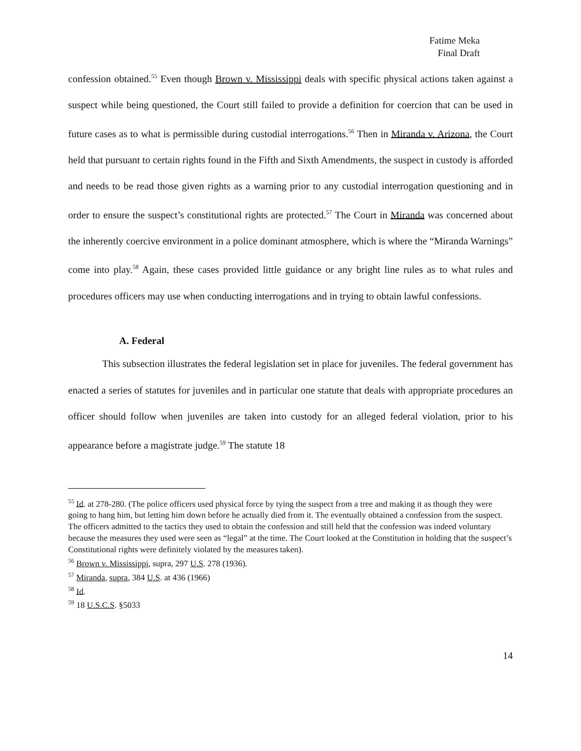Fatime Meka
Final Draft
confession obtained.<sup>55</sup> Even though Brown v. Mississippi deals with specific physical actions taken against a suspect while being questioned, the Court still failed to provide a definition for coercion that can be used in future cases as to what is permissible during custodial interrogations.<sup>56</sup> Then in Miranda v. Arizona, the Court held that pursuant to certain rights found in the Fifth and Sixth Amendments, the suspect in custody is afforded and needs to be read those given rights as a warning prior to any custodial interrogation questioning and in order to ensure the suspect’s constitutional rights are protected.<sup>57</sup> The Court in Miranda was concerned about the inherently coercive environment in a police dominant atmosphere, which is where the “Miranda Warnings” come into play.<sup>58</sup> Again, these cases provided little guidance or any bright line rules as to what rules and procedures officers may use when conducting interrogations and in trying to obtain lawful confessions.
A. Federal
This subsection illustrates the federal legislation set in place for juveniles. The federal government has enacted a series of statutes for juveniles and in particular one statute that deals with appropriate procedures an officer should follow when juveniles are taken into custody for an alleged federal violation, prior to his appearance before a magistrate judge.<sup>59</sup> The statute 18
<sup>55</sup> Id. at 278-280. (The police officers used physical force by tying the suspect from a tree and making it as though they were going to hang him, but letting him down before he actually died from it. The eventually obtained a confession from the suspect. The officers admitted to the tactics they used to obtain the confession and still held that the confession was indeed voluntary because the measures they used were seen as “legal” at the time. The Court looked at the Constitution in holding that the suspect’s Constitutional rights were definitely violated by the measures taken).
<sup>56</sup> Brown v. Mississippi, supra, 297 U.S. 278 (1936).
<sup>57</sup> Miranda, supra, 384 U.S. at 436 (1966)
<sup>58</sup> Id.
<sup>59</sup> 18 U.S.C.S. §5033
14